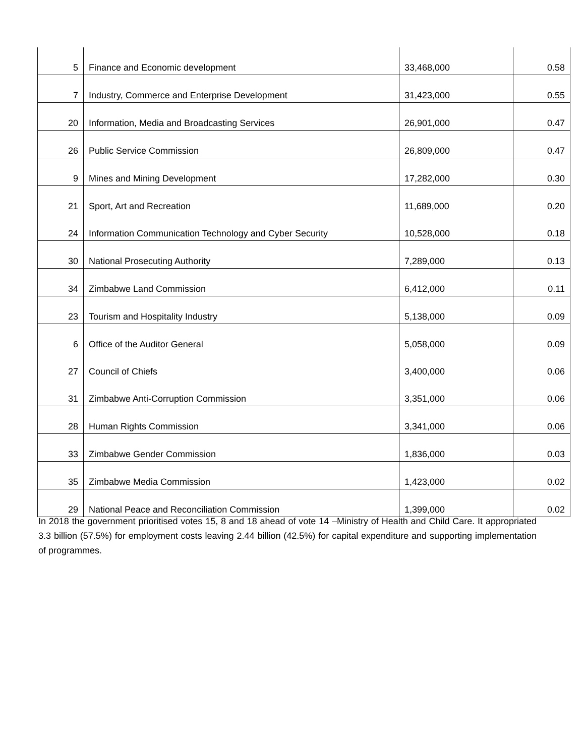| 5 | Finance and Economic development | 33,468,000 | 0.58 |
| 7 | Industry, Commerce and Enterprise Development | 31,423,000 | 0.55 |
| 20 | Information, Media and Broadcasting Services | 26,901,000 | 0.47 |
| 26 | Public Service Commission | 26,809,000 | 0.47 |
| 9 | Mines and Mining Development | 17,282,000 | 0.30 |
| 21 | Sport, Art and Recreation | 11,689,000 | 0.20 |
| 24 | Information Communication Technology and Cyber Security | 10,528,000 | 0.18 |
| 30 | National Prosecuting Authority | 7,289,000 | 0.13 |
| 34 | Zimbabwe Land Commission | 6,412,000 | 0.11 |
| 23 | Tourism and Hospitality Industry | 5,138,000 | 0.09 |
| 6 | Office of the Auditor General | 5,058,000 | 0.09 |
| 27 | Council of Chiefs | 3,400,000 | 0.06 |
| 31 | Zimbabwe Anti-Corruption Commission | 3,351,000 | 0.06 |
| 28 | Human Rights Commission | 3,341,000 | 0.06 |
| 33 | Zimbabwe Gender Commission | 1,836,000 | 0.03 |
| 35 | Zimbabwe Media Commission | 1,423,000 | 0.02 |
| 29 | National Peace and Reconciliation Commission | 1,399,000 | 0.02 |
In 2018 the government prioritised votes 15, 8 and 18 ahead of vote 14 –Ministry of Health and Child Care. It appropriated 3.3 billion (57.5%) for employment costs leaving 2.44 billion (42.5%) for capital expenditure and supporting implementation of programmes.